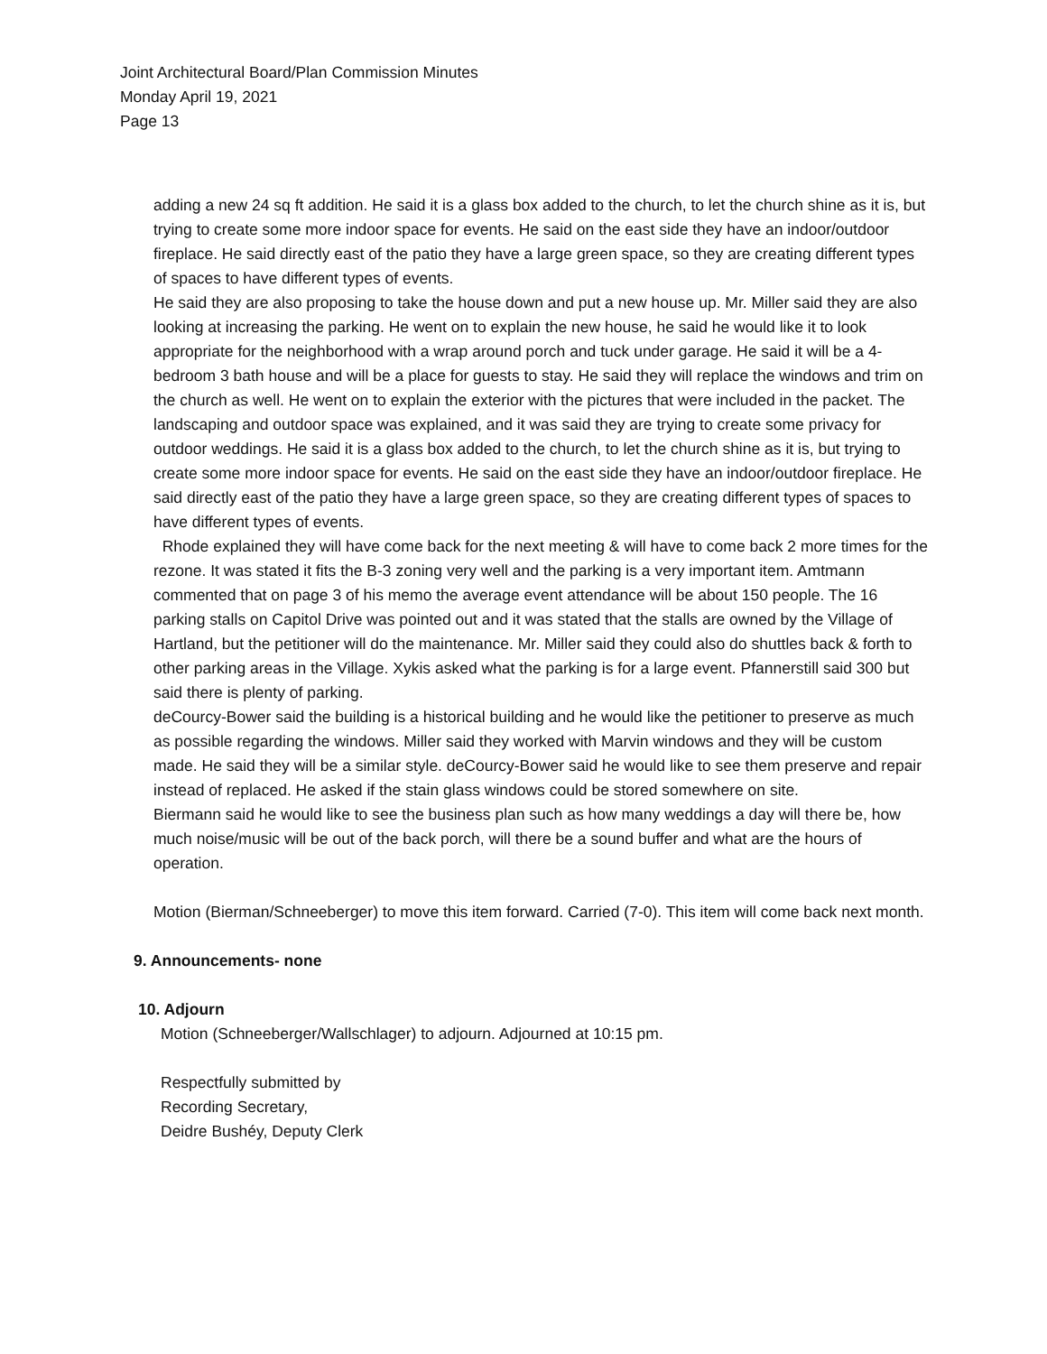Joint Architectural Board/Plan Commission Minutes
Monday April 19, 2021
Page 13
adding a new 24 sq ft addition. He said it is a glass box added to the church, to let the church shine as it is, but trying to create some more indoor space for events. He said on the east side they have an indoor/outdoor fireplace. He said directly east of the patio they have a large green space, so they are creating different types of spaces to have different types of events.
He said they are also proposing to take the house down and put a new house up. Mr. Miller said they are also looking at increasing the parking. He went on to explain the new house, he said he would like it to look appropriate for the neighborhood with a wrap around porch and tuck under garage. He said it will be a 4-bedroom 3 bath house and will be a place for guests to stay. He said they will replace the windows and trim on the church as well. He went on to explain the exterior with the pictures that were included in the packet. The landscaping and outdoor space was explained, and it was said they are trying to create some privacy for outdoor weddings. He said it is a glass box added to the church, to let the church shine as it is, but trying to create some more indoor space for events. He said on the east side they have an indoor/outdoor fireplace. He said directly east of the patio they have a large green space, so they are creating different types of spaces to have different types of events.
Rhode explained they will have come back for the next meeting & will have to come back 2 more times for the rezone. It was stated it fits the B-3 zoning very well and the parking is a very important item. Amtmann commented that on page 3 of his memo the average event attendance will be about 150 people. The 16 parking stalls on Capitol Drive was pointed out and it was stated that the stalls are owned by the Village of Hartland, but the petitioner will do the maintenance. Mr. Miller said they could also do shuttles back & forth to other parking areas in the Village. Xykis asked what the parking is for a large event. Pfannerstill said 300 but said there is plenty of parking.
deCourcy-Bower said the building is a historical building and he would like the petitioner to preserve as much as possible regarding the windows. Miller said they worked with Marvin windows and they will be custom made. He said they will be a similar style. deCourcy-Bower said he would like to see them preserve and repair instead of replaced. He asked if the stain glass windows could be stored somewhere on site.
Biermann said he would like to see the business plan such as how many weddings a day will there be, how much noise/music will be out of the back porch, will there be a sound buffer and what are the hours of operation.
Motion (Bierman/Schneeberger) to move this item forward. Carried (7-0). This item will come back next month.
9. Announcements- none
10. Adjourn
Motion (Schneeberger/Wallschlager) to adjourn. Adjourned at 10:15 pm.
Respectfully submitted by
Recording Secretary,
Deidre Bushéy, Deputy Clerk